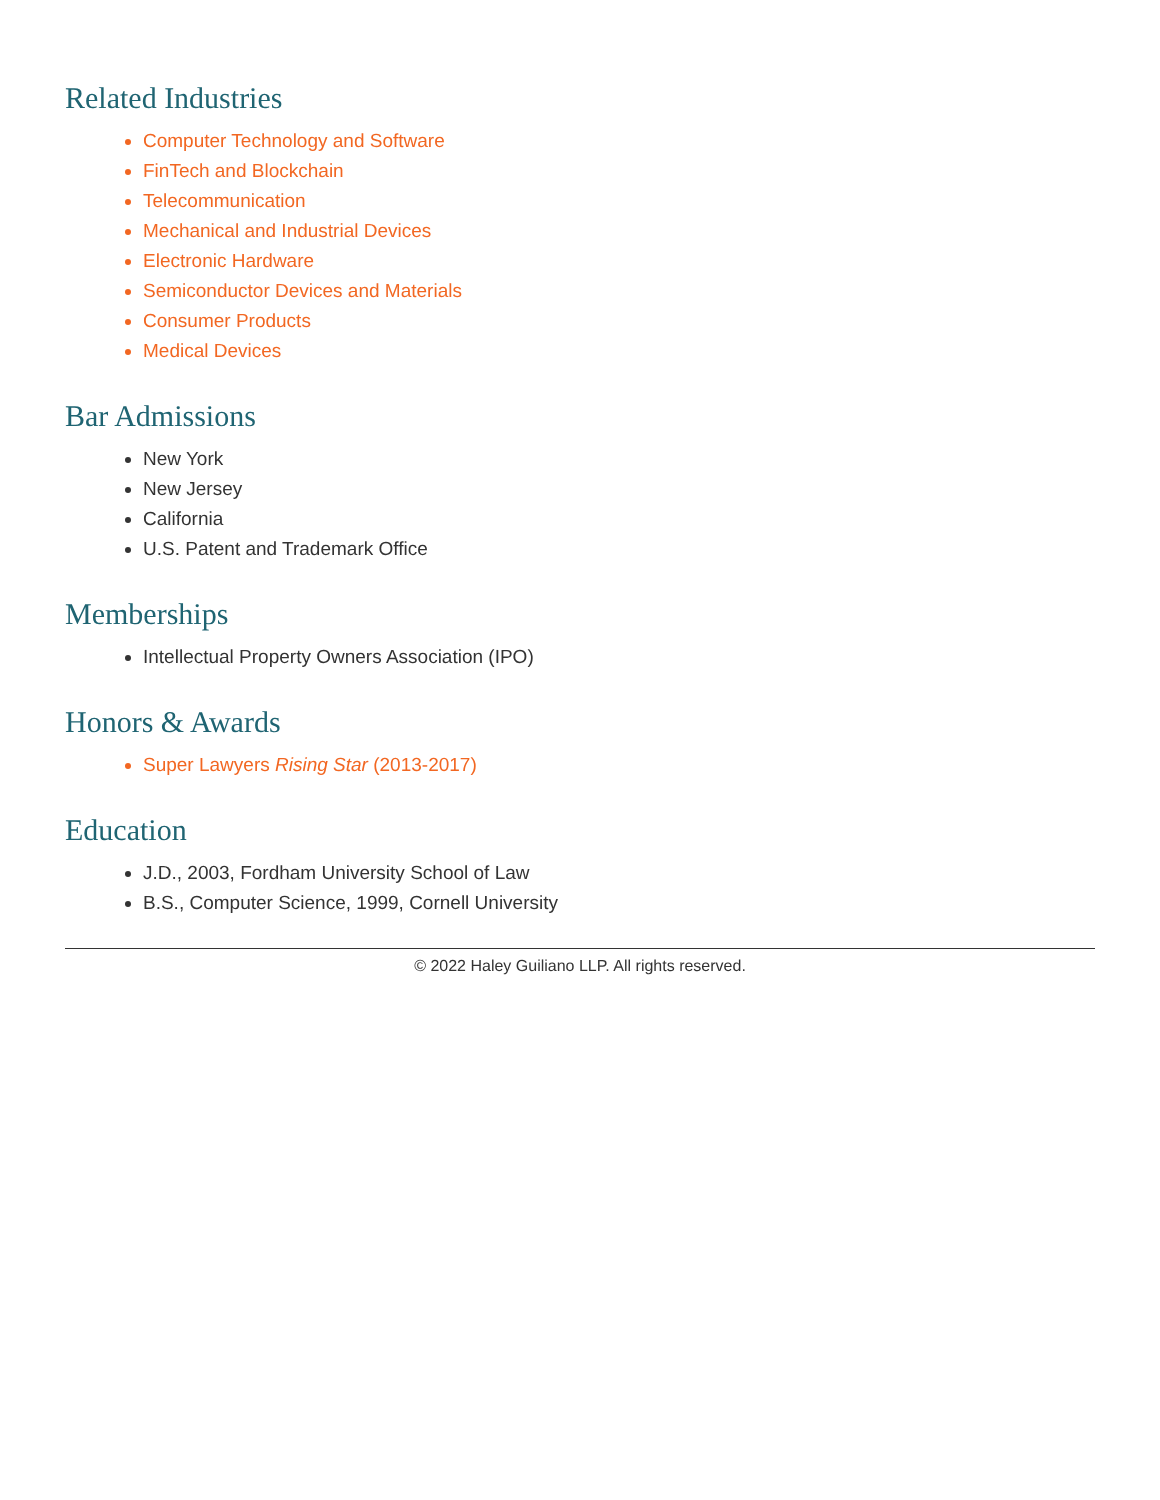Related Industries
Computer Technology and Software
FinTech and Blockchain
Telecommunication
Mechanical and Industrial Devices
Electronic Hardware
Semiconductor Devices and Materials
Consumer Products
Medical Devices
Bar Admissions
New York
New Jersey
California
U.S. Patent and Trademark Office
Memberships
Intellectual Property Owners Association (IPO)
Honors & Awards
Super Lawyers Rising Star (2013-2017)
Education
J.D., 2003, Fordham University School of Law
B.S., Computer Science, 1999, Cornell University
© 2022 Haley Guiliano LLP. All rights reserved.